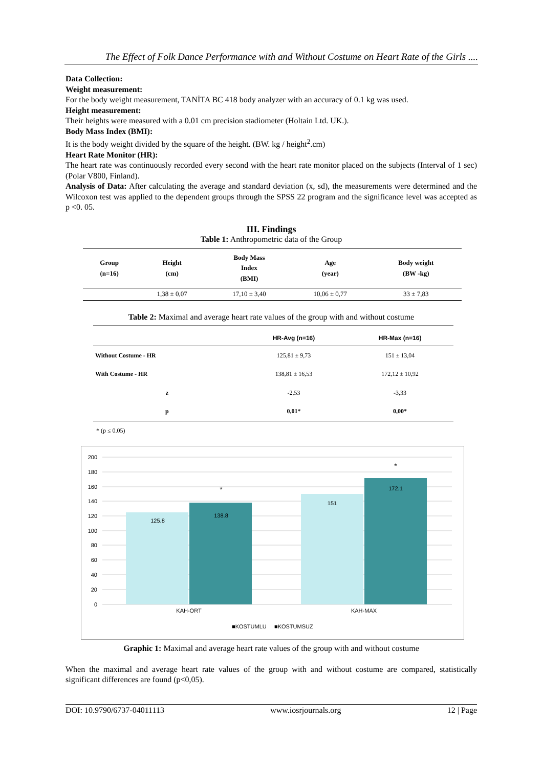The Effect of Folk Dance Performance with and Without Costume on Heart Rate of the Girls ....
Data Collection:
Weight measurement:
For the body weight measurement, TANİTA BC 418 body analyzer with an accuracy of 0.1 kg was used.
Height measurement:
Their heights were measured with a 0.01 cm precision stadiometer (Holtain Ltd. UK.).
Body Mass Index (BMI):
It is the body weight divided by the square of the height. (BW. kg / height<sup>2</sup>.cm)
Heart Rate Monitor (HR):
The heart rate was continuously recorded every second with the heart rate monitor placed on the subjects (Interval of 1 sec) (Polar V800, Finland).
Analysis of Data: After calculating the average and standard deviation (x, sd), the measurements were determined and the Wilcoxon test was applied to the dependent groups through the SPSS 22 program and the significance level was accepted as p <0. 05.
III. Findings
Table 1: Anthropometric data of the Group
| Group (n=16) | Height (cm) | Body Mass Index (BMI) | Age (year) | Body weight (BW -kg) |
| --- | --- | --- | --- | --- |
| | 1,38 ± 0,07 | 17,10 ± 3,40 | 10,06 ± 0,77 | 33 ± 7,83 |
Table 2: Maximal and average heart rate values of the group with and without costume
| | HR-Avg (n=16) | HR-Max (n=16) |
| --- | --- | --- |
| Without Costume - HR | 125,81 ± 9,73 | 151 ± 13,04 |
| With Costume - HR | 138,81 ± 16,53 | 172,12 ± 10,92 |
| z | -2,53 | -3,33 |
| p | 0,01* | 0,00* |
* (p ≤ 0.05)
200
180
160
140
120
100
80
60
40
20
0
125.8
138.8
151
172.1
*
*
KAH-ORT
KAH-MAX
■KOSTUMLU
■KOSTUMSUZ
Graphic 1: Maximal and average heart rate values of the group with and without costume
When the maximal and average heart rate values of the group with and without costume are compared, statistically significant differences are found (p<0,05).
DOI: 10.9790/6737-04011113 www.iosrjournals.org 12 | Page